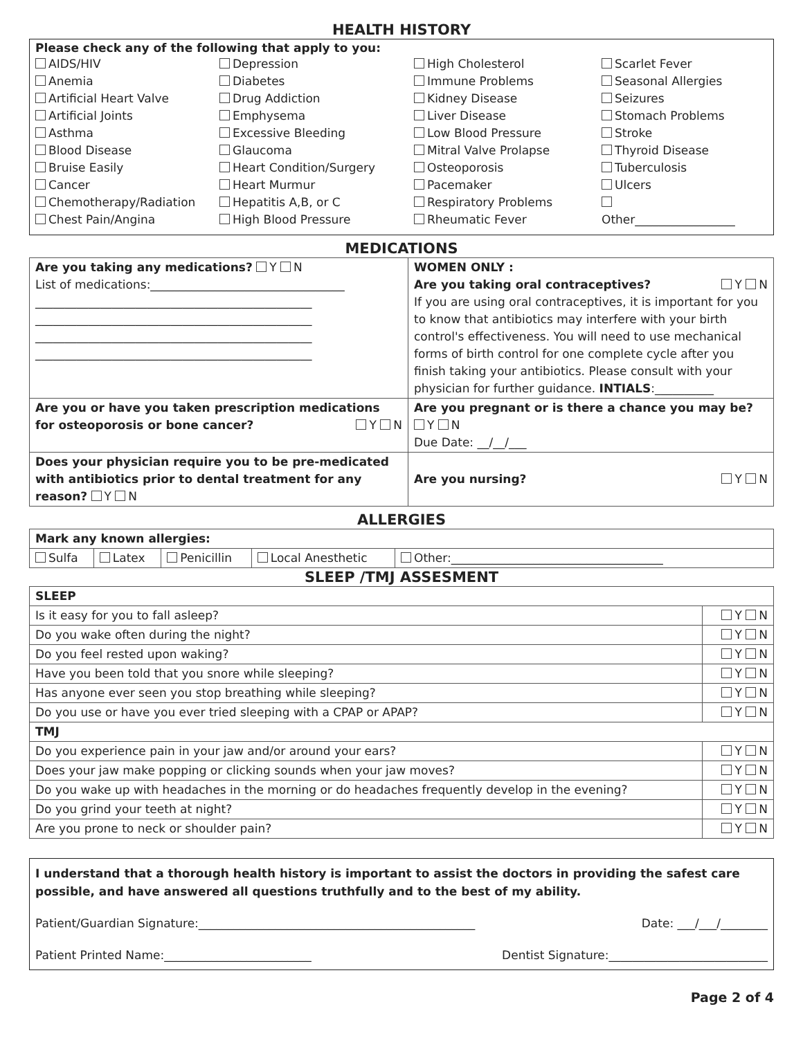HEALTH HISTORY
Please check any of the following that apply to you:
| AIDS/HIV Anemia Artificial Heart Valve Artificial Joints Asthma Blood Disease Bruise Easily Cancer Chemotherapy/Radiation Chest Pain/Angina | Depression Diabetes Drug Addiction Emphysema Excessive Bleeding Glaucoma Heart Condition/Surgery Heart Murmur Hepatitis A,B, or C High Blood Pressure | High Cholesterol Immune Problems Kidney Disease Liver Disease Low Blood Pressure Mitral Valve Prolapse Osteoporosis Pacemaker Respiratory Problems Rheumatic Fever | Scarlet Fever Seasonal Allergies Seizures Stomach Problems Stroke Thyroid Disease Tuberculosis Ulcers Other_________________ |
MEDICATIONS
| Are you taking any medications? Y N List of medications:_________________________________ _______________________________________________ _______________________________________________ _______________________________________________ _______________________________________________ | WOMEN ONLY : Are you taking oral contraceptives? Y N If you are using oral contraceptives, it is important for you to know that antibiotics may interfere with your birth control's effectiveness. You will need to use mechanical forms of birth control for one complete cycle after you finish taking your antibiotics. Please consult with your physician for further guidance. INTIALS :__________ |
| Are you or have you taken prescription medications for osteoporosis or bone cancer? Y N | Are you pregnant or is there a chance you may be? Y N Due Date: __/__/___ |
| Does your physician require you to be pre-medicated with antibiotics prior to dental treatment for any reason? Y N | Are you nursing? Y N |
ALLERGIES
| Mark any known allergies: | | | | |
| Sulfa | Latex | Penicillin | Local Anesthetic | Other:____________________________________ |
SLEEP /TMJ ASSESMENT
| SLEEP | |
| Is it easy for you to fall asleep? | Y N |
| Do you wake often during the night? | Y N |
| Do you feel rested upon waking? | Y N |
| Have you been told that you snore while sleeping? | Y N |
| Has anyone ever seen you stop breathing while sleeping? | Y N |
| Do you use or have you ever tried sleeping with a CPAP or APAP? | Y N |
| TMJ | |
| Do you experience pain in your jaw and/or around your ears? | Y N |
| Does your jaw make popping or clicking sounds when your jaw moves? | Y N |
| Do you wake up with headaches in the morning or do headaches frequently develop in the evening? | Y N |
| Do you grind your teeth at night? | Y N |
| Are you prone to neck or shoulder pain? | Y N |
I understand that a thorough health history is important to assist the doctors in providing the safest care possible, and have answered all questions truthfully and to the best of my ability.
Patient/Guardian Signature:_______________________________________________ Date: ___/___/________
Patient Printed Name:_________________________ Dentist Signature:___________________________
Page 2 of 4